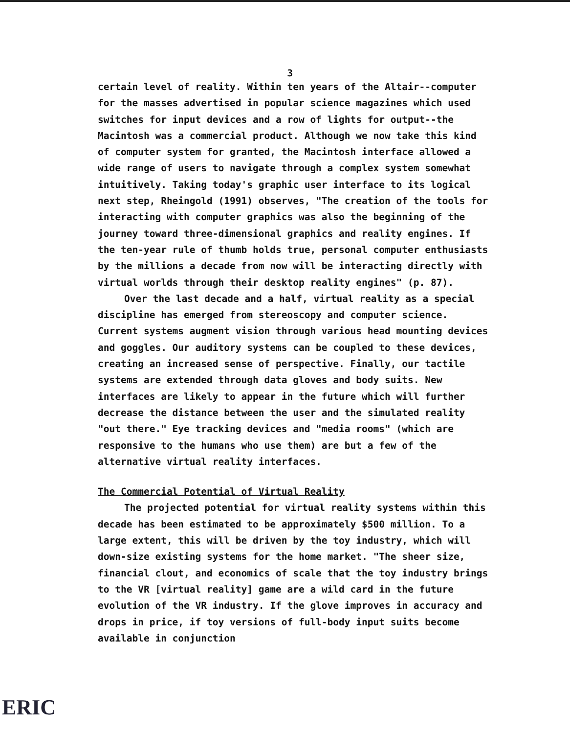3
certain level of reality. Within ten years of the Altair--computer for the masses advertised in popular science magazines which used switches for input devices and a row of lights for output--the Macintosh was a commercial product. Although we now take this kind of computer system for granted, the Macintosh interface allowed a wide range of users to navigate through a complex system somewhat intuitively. Taking today's graphic user interface to its logical next step, Rheingold (1991) observes, "The creation of the tools for interacting with computer graphics was also the beginning of the journey toward three-dimensional graphics and reality engines. If the ten-year rule of thumb holds true, personal computer enthusiasts by the millions a decade from now will be interacting directly with virtual worlds through their desktop reality engines" (p. 87).
Over the last decade and a half, virtual reality as a special discipline has emerged from stereoscopy and computer science. Current systems augment vision through various head mounting devices and goggles. Our auditory systems can be coupled to these devices, creating an increased sense of perspective. Finally, our tactile systems are extended through data gloves and body suits. New interfaces are likely to appear in the future which will further decrease the distance between the user and the simulated reality "out there." Eye tracking devices and "media rooms" (which are responsive to the humans who use them) are but a few of the alternative virtual reality interfaces.
The Commercial Potential of Virtual Reality
The projected potential for virtual reality systems within this decade has been estimated to be approximately $500 million. To a large extent, this will be driven by the toy industry, which will down-size existing systems for the home market. "The sheer size, financial clout, and economics of scale that the toy industry brings to the VR [virtual reality] game are a wild card in the future evolution of the VR industry. If the glove improves in accuracy and drops in price, if toy versions of full-body input suits become available in conjunction
ERIC